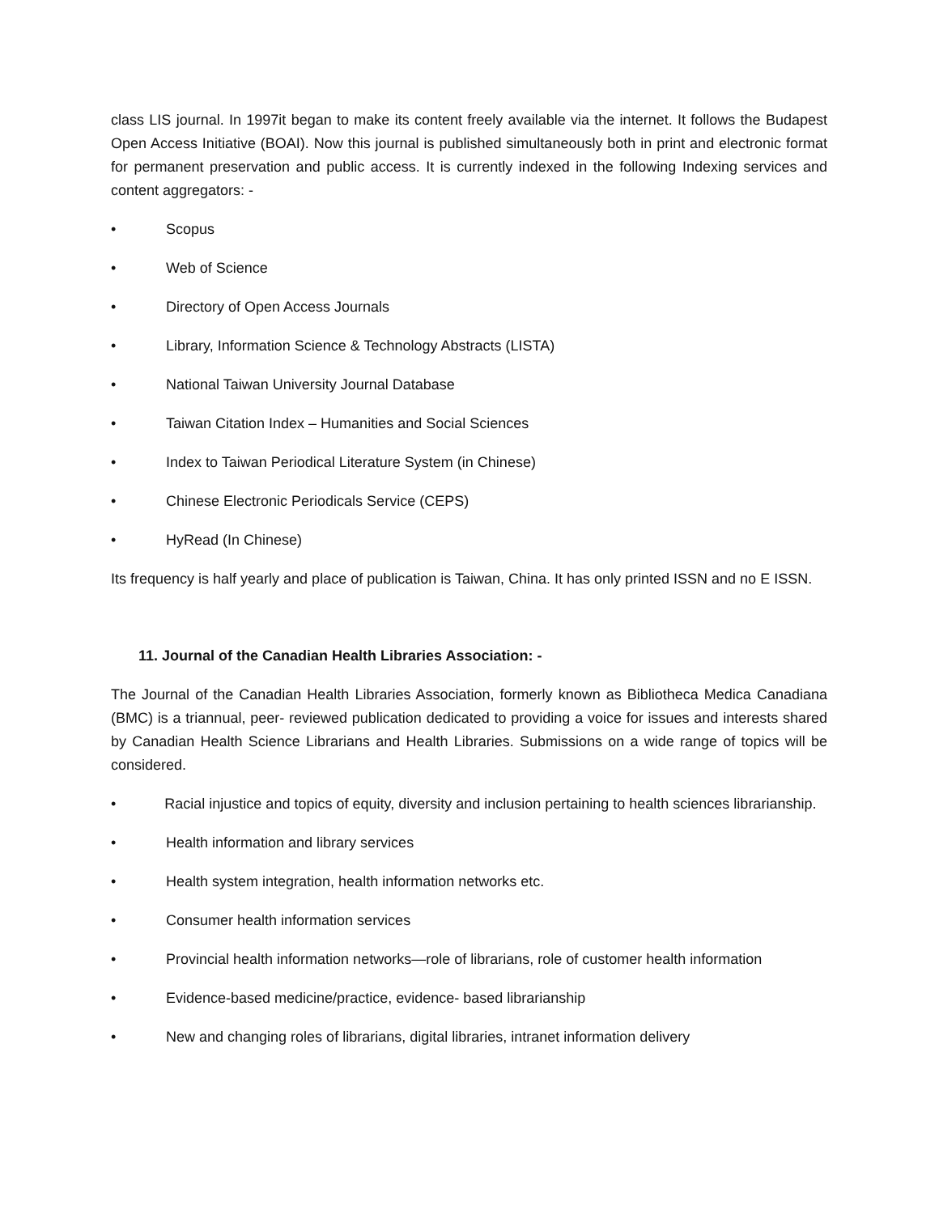class LIS journal. In 1997it began to make its content freely available via the internet. It follows the Budapest Open Access Initiative (BOAI). Now this journal is published simultaneously both in print and electronic format for permanent preservation and public access. It is currently indexed in the following Indexing services and content aggregators: -
• Scopus
• Web of Science
• Directory of Open Access Journals
• Library, Information Science & Technology Abstracts (LISTA)
• National Taiwan University Journal Database
• Taiwan Citation Index – Humanities and Social Sciences
• Index to Taiwan Periodical Literature System (in Chinese)
• Chinese Electronic Periodicals Service (CEPS)
• HyRead (In Chinese)
Its frequency is half yearly and place of publication is Taiwan, China. It has only printed ISSN and no E ISSN.
11. Journal of the Canadian Health Libraries Association: -
The Journal of the Canadian Health Libraries Association, formerly known as Bibliotheca Medica Canadiana (BMC) is a triannual, peer- reviewed publication dedicated to providing a voice for issues and interests shared by Canadian Health Science Librarians and Health Libraries. Submissions on a wide range of topics will be considered.
• Racial injustice and topics of equity, diversity and inclusion pertaining to health sciences librarianship.
• Health information and library services
• Health system integration, health information networks etc.
• Consumer health information services
• Provincial health information networks—role of librarians, role of customer health information
• Evidence-based medicine/practice, evidence- based librarianship
• New and changing roles of librarians, digital libraries, intranet information delivery